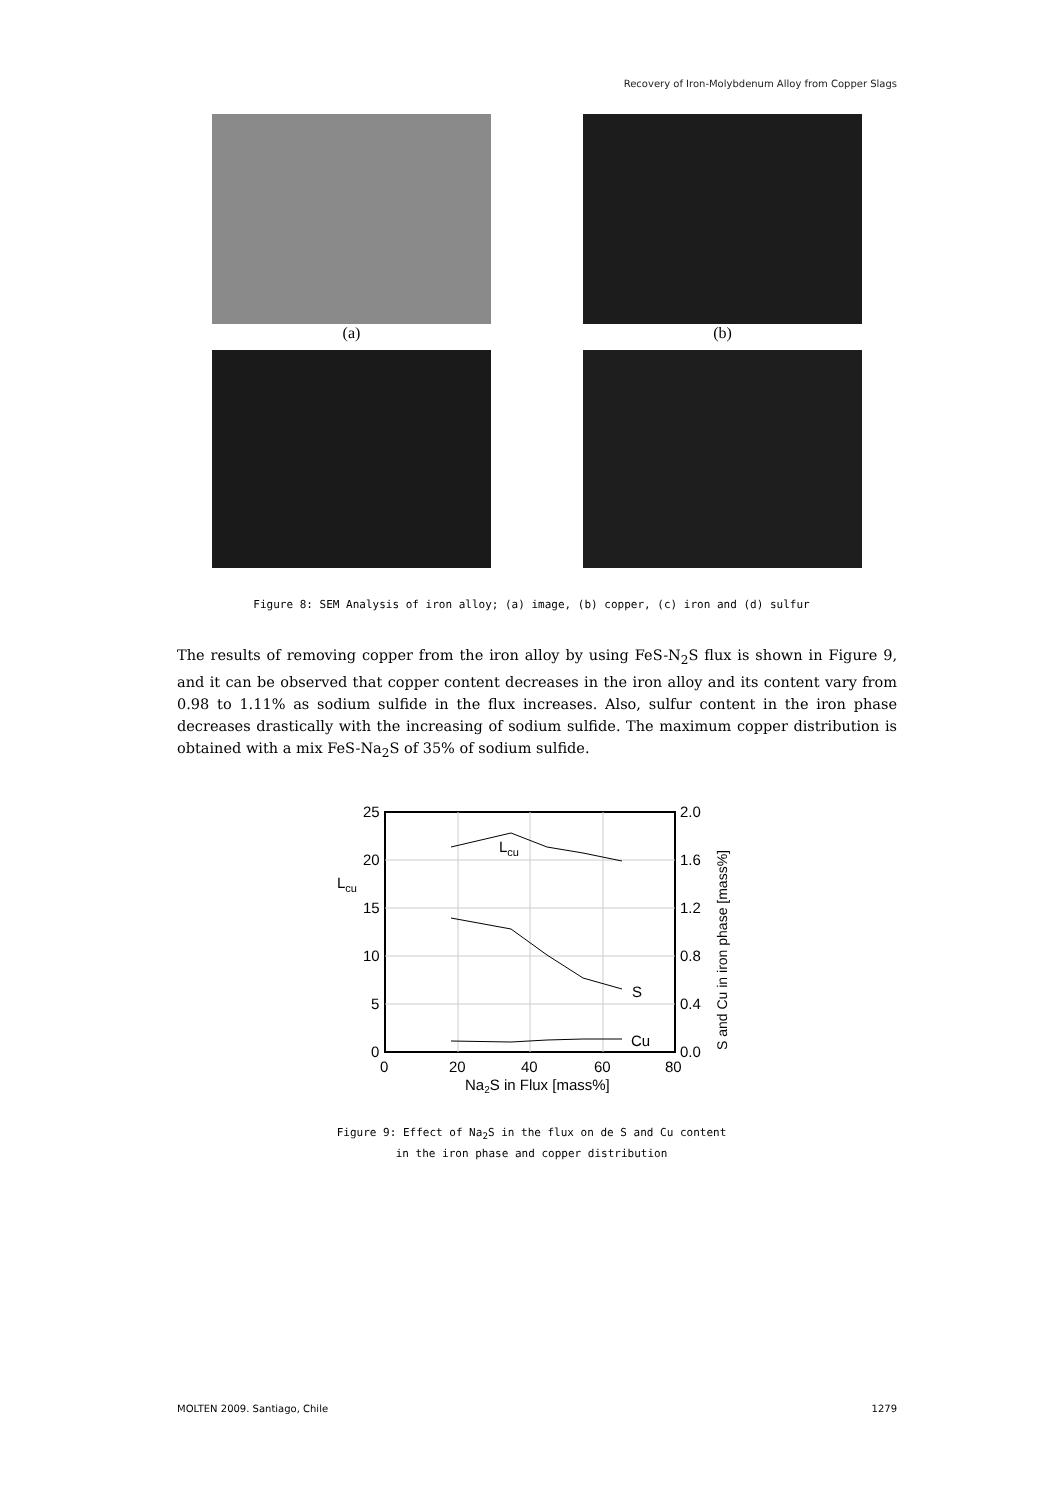Recovery of Iron-Molybdenum Alloy from Copper Slags
(a)
(b)
Figure 8: SEM Analysis of iron alloy; (a) image, (b) copper, (c) iron and (d) sulfur
The results of removing copper from the iron alloy by using FeS-N<sub>2</sub>S flux is shown in Figure 9, and it can be observed that copper content decreases in the iron alloy and its content vary from 0.98 to 1.11% as sodium sulfide in the flux increases. Also, sulfur content in the iron phase decreases drastically with the increasing of sodium sulfide. The maximum copper distribution is obtained with a mix FeS-Na<sub>2</sub>S of 35% of sodium sulfide.
25
20
15
10
5
0
Lcu
2.0
1.6
1.2
0.8
0.4
0.0
0
20
40
60
80
Na2S in Flux [mass%]
Lcu
S
Cu
S and Cu in iron phase [mass%]
Figure 9: Effect of Na<sub>2</sub>S in the flux on de S and Cu content
in the iron phase and copper distribution
MOLTEN 2009. Santiago, Chile 1279